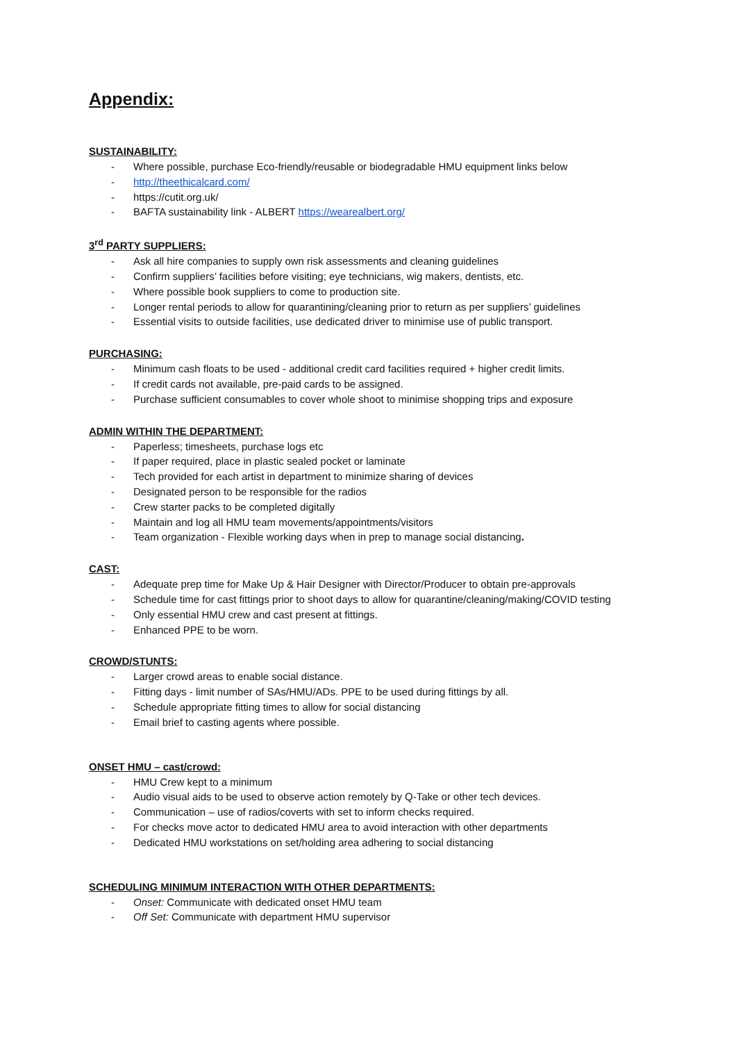Appendix:
SUSTAINABILITY:
- Where possible, purchase Eco-friendly/reusable or biodegradable HMU equipment links below
- http://theethicalcard.com/
- https://cutit.org.uk/
- BAFTA sustainability link - ALBERT https://wearealbert.org/
3<sup>rd</sup> PARTY SUPPLIERS:
- Ask all hire companies to supply own risk assessments and cleaning guidelines
- Confirm suppliers’ facilities before visiting; eye technicians, wig makers, dentists, etc.
- Where possible book suppliers to come to production site.
- Longer rental periods to allow for quarantining/cleaning prior to return as per suppliers’ guidelines
- Essential visits to outside facilities, use dedicated driver to minimise use of public transport.
PURCHASING:
- Minimum cash floats to be used - additional credit card facilities required + higher credit limits.
- If credit cards not available, pre-paid cards to be assigned.
- Purchase sufficient consumables to cover whole shoot to minimise shopping trips and exposure
ADMIN WITHIN THE DEPARTMENT:
- Paperless; timesheets, purchase logs etc
- If paper required, place in plastic sealed pocket or laminate
- Tech provided for each artist in department to minimize sharing of devices
- Designated person to be responsible for the radios
- Crew starter packs to be completed digitally
- Maintain and log all HMU team movements/appointments/visitors
- Team organization - Flexible working days when in prep to manage social distancing.
CAST:
- Adequate prep time for Make Up & Hair Designer with Director/Producer to obtain pre-approvals
- Schedule time for cast fittings prior to shoot days to allow for quarantine/cleaning/making/COVID testing
- Only essential HMU crew and cast present at fittings.
- Enhanced PPE to be worn.
CROWD/STUNTS:
- Larger crowd areas to enable social distance.
- Fitting days - limit number of SAs/HMU/ADs. PPE to be used during fittings by all.
- Schedule appropriate fitting times to allow for social distancing
- Email brief to casting agents where possible.
ONSET HMU – cast/crowd:
- HMU Crew kept to a minimum
- Audio visual aids to be used to observe action remotely by Q-Take or other tech devices.
- Communication – use of radios/coverts with set to inform checks required.
- For checks move actor to dedicated HMU area to avoid interaction with other departments
- Dedicated HMU workstations on set/holding area adhering to social distancing
SCHEDULING MINIMUM INTERACTION WITH OTHER DEPARTMENTS:
- Onset: Communicate with dedicated onset HMU team
- Off Set: Communicate with department HMU supervisor